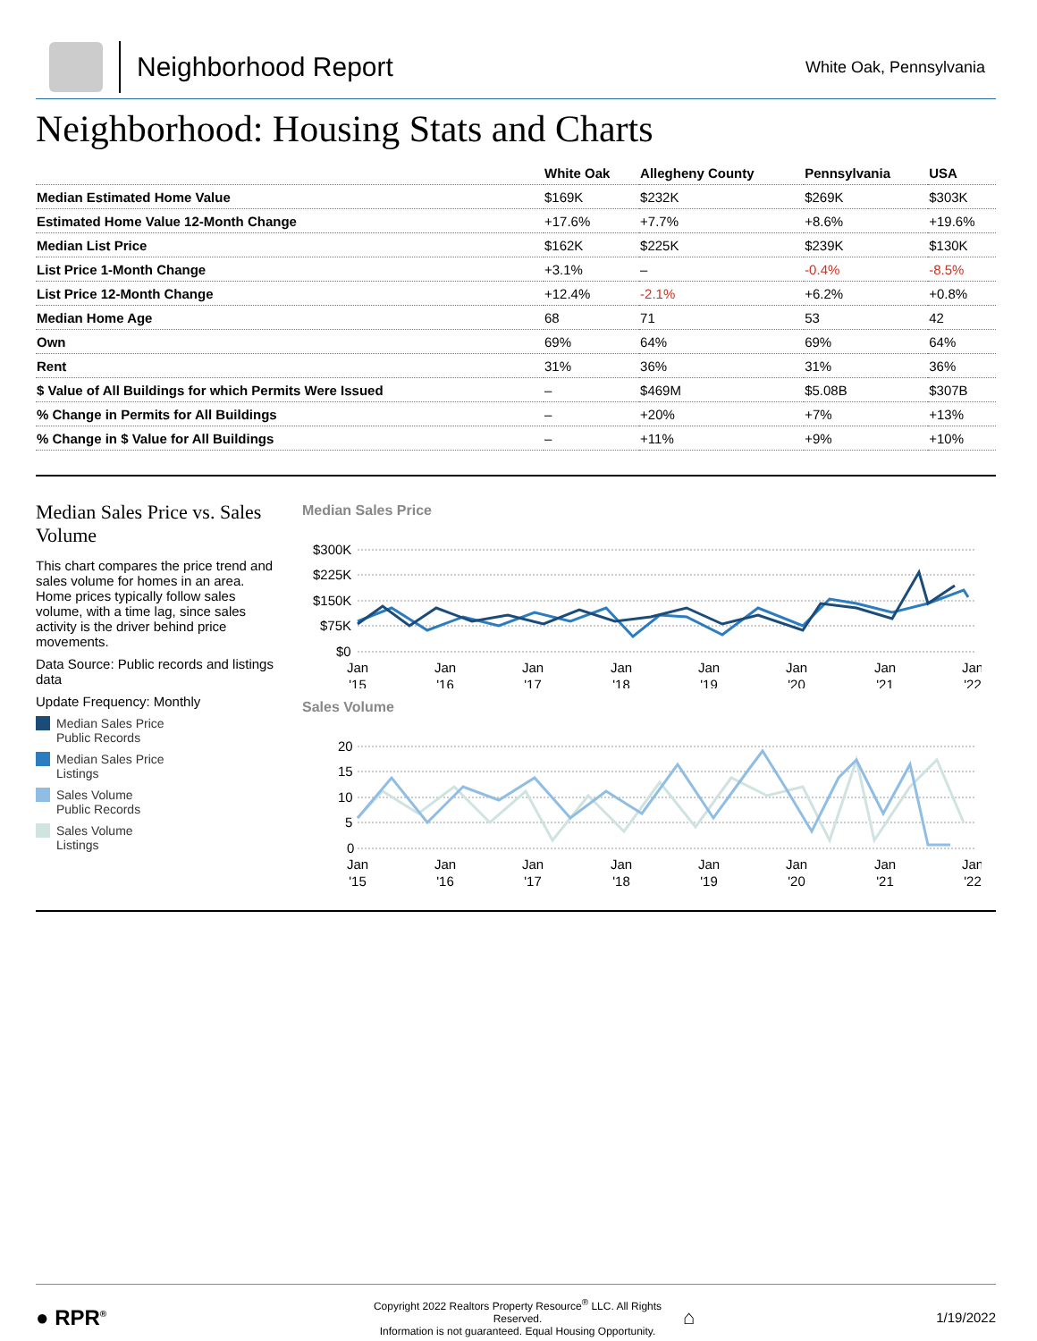Neighborhood Report
White Oak, Pennsylvania
Neighborhood: Housing Stats and Charts
| | White Oak | Allegheny County | Pennsylvania | USA |
| --- | --- | --- | --- | --- |
| Median Estimated Home Value | $169K | $232K | $269K | $303K |
| Estimated Home Value 12-Month Change | +17.6% | +7.7% | +8.6% | +19.6% |
| Median List Price | $162K | $225K | $239K | $130K |
| List Price 1-Month Change | +3.1% | – | -0.4% | -8.5% |
| List Price 12-Month Change | +12.4% | -2.1% | +6.2% | +0.8% |
| Median Home Age | 68 | 71 | 53 | 42 |
| Own | 69% | 64% | 69% | 64% |
| Rent | 31% | 36% | 31% | 36% |
| $ Value of All Buildings for which Permits Were Issued | – | $469M | $5.08B | $307B |
| % Change in Permits for All Buildings | – | +20% | +7% | +13% |
| % Change in $ Value for All Buildings | – | +11% | +9% | +10% |
Median Sales Price vs. Sales Volume
This chart compares the price trend and sales volume for homes in an area. Home prices typically follow sales volume, with a time lag, since sales activity is the driver behind price movements.
Data Source: Public records and listings data
Update Frequency: Monthly
Median Sales Price
Public Records
Median Sales Price
Listings
Sales Volume
Public Records
Sales Volume
Listings
Median Sales Price
$300K
$225K
$150K
$75K
$0
Jan
'15
Jan
'16
Jan
'17
Jan
'18
Jan
'19
Jan
'20
Jan
'21
Jan
'22
Sales Volume
20
15
10
5
0
Jan
'15
Jan
'16
Jan
'17
Jan
'18
Jan
'19
Jan
'20
Jan
'21
Jan
'22
● RPR<sup>®</sup>
Copyright 2022 Realtors Property Resource<sup>®</sup> LLC. All Rights Reserved.
Information is not guaranteed. Equal Housing Opportunity.
⌂
1/19/2022